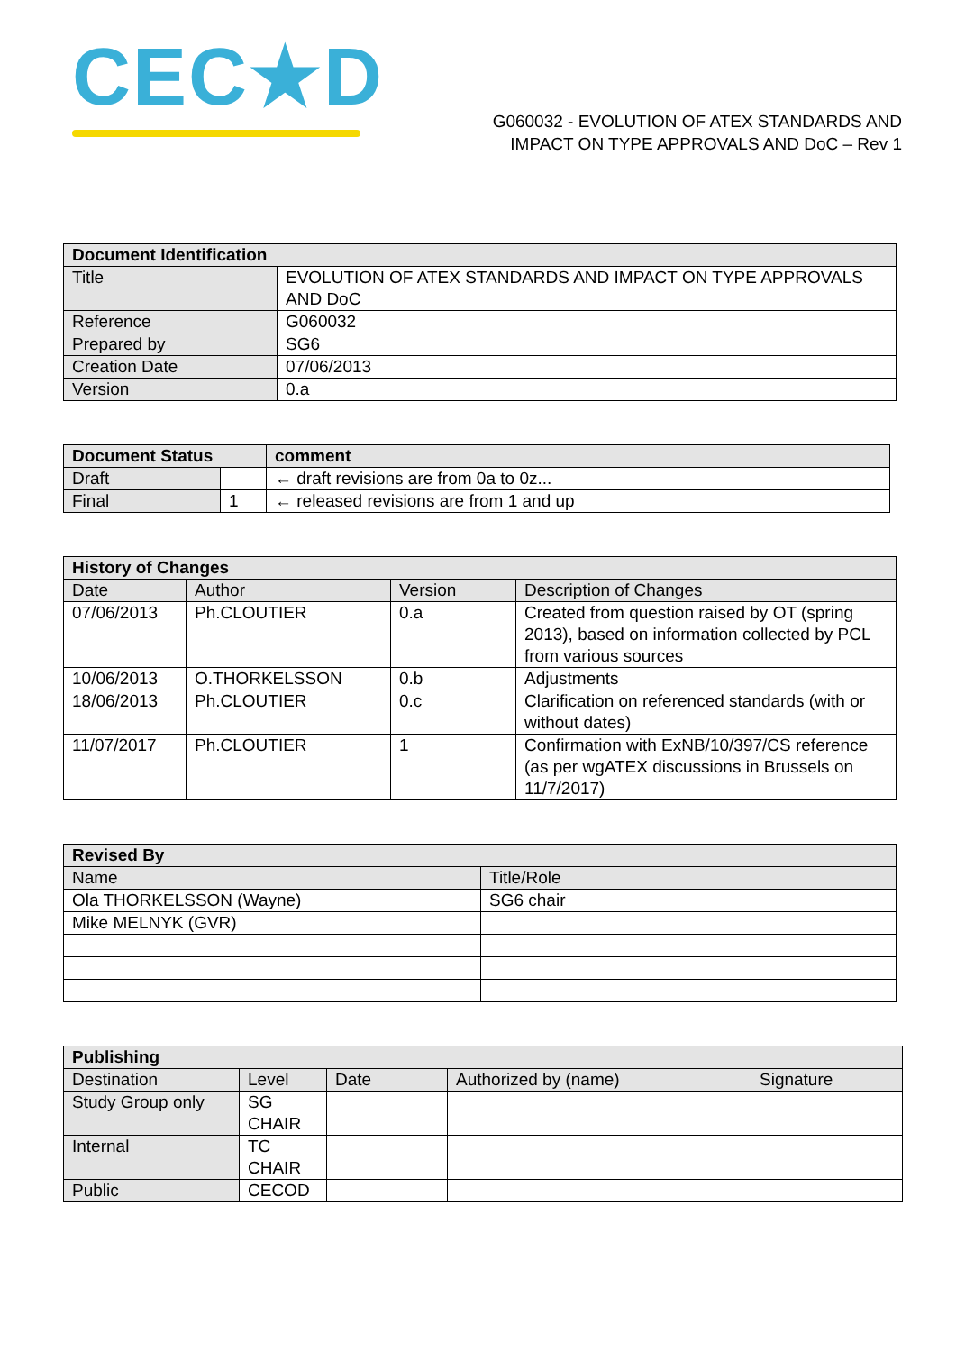CEC★D
G060032 - EVOLUTION OF ATEX STANDARDS AND
IMPACT ON TYPE APPROVALS AND DoC – Rev 1
| Document Identification | |
| --- | --- |
| Title | EVOLUTION OF ATEX STANDARDS AND IMPACT ON TYPE APPROVALS AND DoC |
| Reference | G060032 |
| Prepared by | SG6 |
| Creation Date | 07/06/2013 |
| Version | 0.a |
| Document Status | | comment |
| --- | --- | --- |
| Draft | | ← draft revisions are from 0a to 0z... |
| Final | 1 | ← released revisions are from 1 and up |
| History of Changes | | | |
| --- | --- | --- | --- |
| Date | Author | Version | Description of Changes |
| 07/06/2013 | Ph.CLOUTIER | 0.a | Created from question raised by OT (spring 2013), based on information collected by PCL from various sources |
| 10/06/2013 | O.THORKELSSON | 0.b | Adjustments |
| 18/06/2013 | Ph.CLOUTIER | 0.c | Clarification on referenced standards (with or without dates) |
| 11/07/2017 | Ph.CLOUTIER | 1 | Confirmation with ExNB/10/397/CS reference (as per wgATEX discussions in Brussels on 11/7/2017) |
| Revised By | |
| --- | --- |
| Name | Title/Role |
| Ola THORKELSSON (Wayne) | SG6 chair |
| Mike MELNYK (GVR) | |
| Publishing | | | | |
| --- | --- | --- | --- | --- |
| Destination | Level | Date | Authorized by (name) | Signature |
| Study Group only | SG CHAIR | | | |
| Internal | TC CHAIR | | | |
| Public | CECOD | | | |